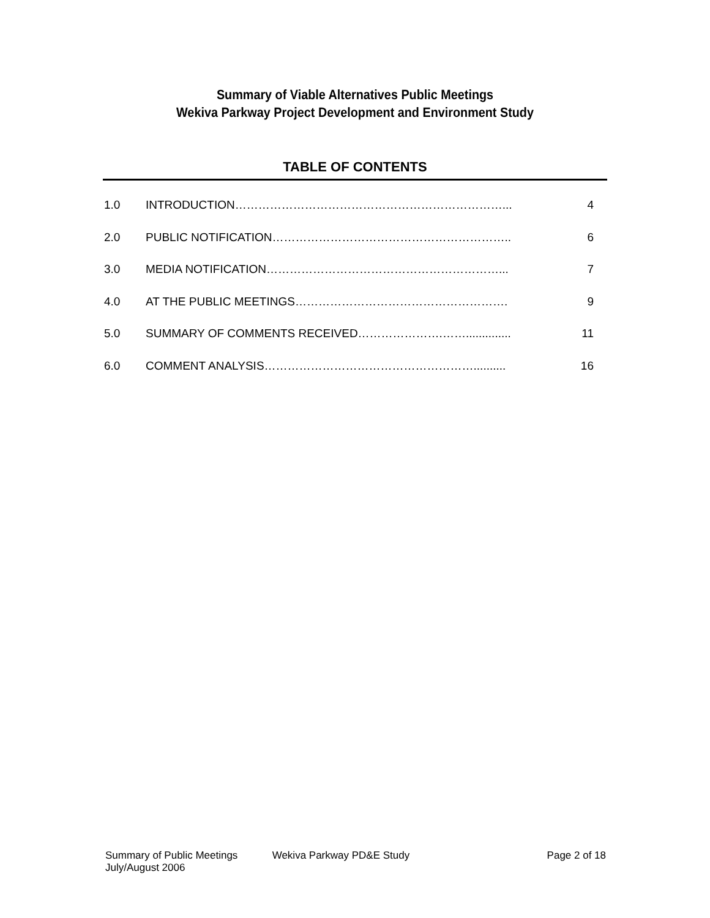Summary of Viable Alternatives Public Meetings
Wekiva Parkway Project Development and Environment Study
TABLE OF CONTENTS
1.0 INTRODUCTION……………………………………………………………... 4
2.0 PUBLIC NOTIFICATION…………………………………………………….. 6
3.0 MEDIA NOTIFICATION……………………………………………………... 7
4.0 AT THE PUBLIC MEETINGS………………………………………………. 9
5.0 SUMMARY OF COMMENTS RECEIVED………………….…….............. 11
6.0 COMMENT ANALYSIS……………………………………………….......... 16
Summary of Public Meetings
July/August 2006
Wekiva Parkway PD&E Study Page 2 of 18